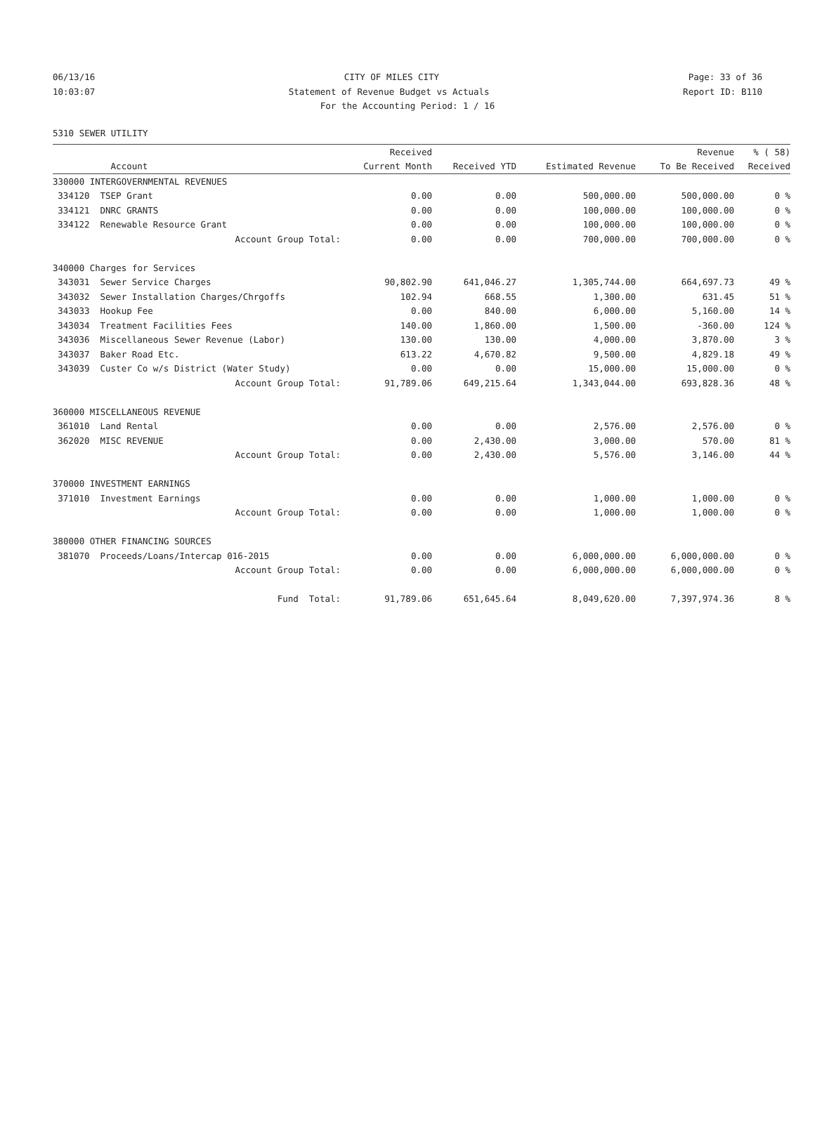06/13/16 CITY OF MILES CITY Page: 33 of 36
10:03:07 Statement of Revenue Budget vs Actuals Report ID: B110
For the Accounting Period: 1 / 16
5310 SEWER UTILITY
| | | Received | | | Revenue | % ( 58) |
| --- | --- | --- | --- | --- | --- | --- |
| | Account | Current Month | Received YTD | Estimated Revenue | To Be Received | Received |
| 330000 INTERGOVERNMENTAL REVENUES | | | | | | |
| 334120 | TSEP Grant | 0.00 | 0.00 | 500,000.00 | 500,000.00 | 0 % |
| 334121 | DNRC GRANTS | 0.00 | 0.00 | 100,000.00 | 100,000.00 | 0 % |
| 334122 | Renewable Resource Grant | 0.00 | 0.00 | 100,000.00 | 100,000.00 | 0 % |
| | Account Group Total: | 0.00 | 0.00 | 700,000.00 | 700,000.00 | 0 % |
| 340000 Charges for Services | | | | | | |
| 343031 | Sewer Service Charges | 90,802.90 | 641,046.27 | 1,305,744.00 | 664,697.73 | 49 % |
| 343032 | Sewer Installation Charges/Chrgoffs | 102.94 | 668.55 | 1,300.00 | 631.45 | 51 % |
| 343033 | Hookup Fee | 0.00 | 840.00 | 6,000.00 | 5,160.00 | 14 % |
| 343034 | Treatment Facilities Fees | 140.00 | 1,860.00 | 1,500.00 | -360.00 | 124 % |
| 343036 | Miscellaneous Sewer Revenue (Labor) | 130.00 | 130.00 | 4,000.00 | 3,870.00 | 3 % |
| 343037 | Baker Road Etc. | 613.22 | 4,670.82 | 9,500.00 | 4,829.18 | 49 % |
| 343039 | Custer Co w/s District (Water Study) | 0.00 | 0.00 | 15,000.00 | 15,000.00 | 0 % |
| | Account Group Total: | 91,789.06 | 649,215.64 | 1,343,044.00 | 693,828.36 | 48 % |
| 360000 MISCELLANEOUS REVENUE | | | | | | |
| 361010 | Land Rental | 0.00 | 0.00 | 2,576.00 | 2,576.00 | 0 % |
| 362020 | MISC REVENUE | 0.00 | 2,430.00 | 3,000.00 | 570.00 | 81 % |
| | Account Group Total: | 0.00 | 2,430.00 | 5,576.00 | 3,146.00 | 44 % |
| 370000 INVESTMENT EARNINGS | | | | | | |
| 371010 | Investment Earnings | 0.00 | 0.00 | 1,000.00 | 1,000.00 | 0 % |
| | Account Group Total: | 0.00 | 0.00 | 1,000.00 | 1,000.00 | 0 % |
| 380000 OTHER FINANCING SOURCES | | | | | | |
| 381070 | Proceeds/Loans/Intercap 016-2015 | 0.00 | 0.00 | 6,000,000.00 | 6,000,000.00 | 0 % |
| | Account Group Total: | 0.00 | 0.00 | 6,000,000.00 | 6,000,000.00 | 0 % |
| | Fund Total: | 91,789.06 | 651,645.64 | 8,049,620.00 | 7,397,974.36 | 8 % |